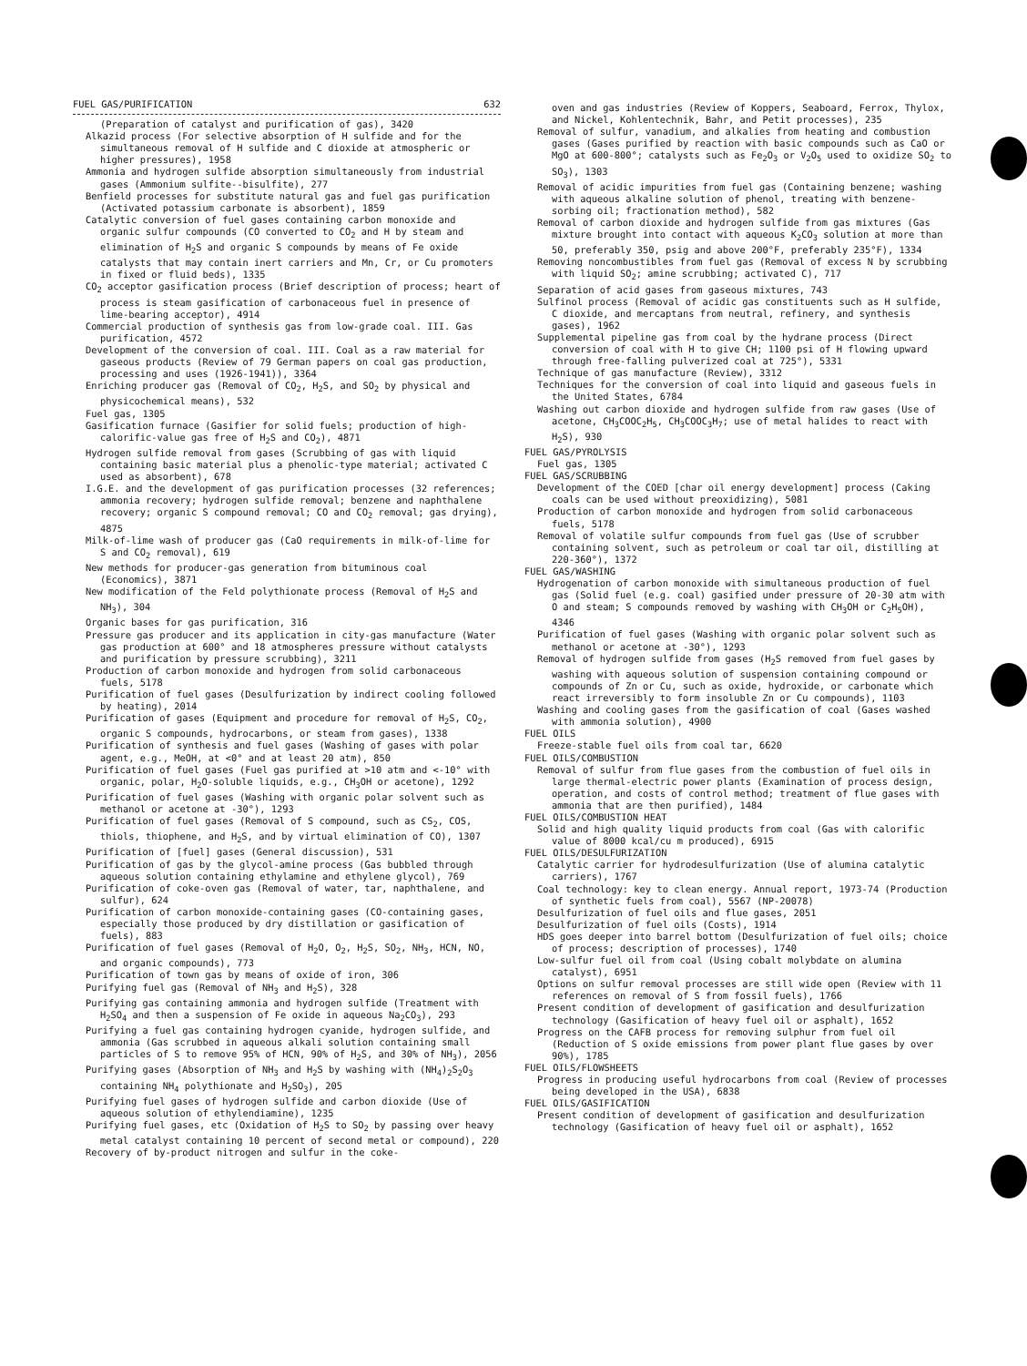FUEL GAS/PURIFICATION 632
(Preparation of catalyst and purification of gas), 3420
Alkazid process (For selective absorption of H sulfide and for the simultaneous removal of H sulfide and C dioxide at atmospheric or higher pressures), 1958
Ammonia and hydrogen sulfide absorption simultaneously from industrial gases (Ammonium sulfite--bisulfite), 277
Benfield processes for substitute natural gas and fuel gas purification (Activated potassium carbonate is absorbent), 1859
Catalytic conversion of fuel gases containing carbon monoxide and organic sulfur compounds (CO converted to CO<sub>2</sub> and H by steam and elimination of H<sub>2</sub>S and organic S compounds by means of Fe oxide catalysts that may contain inert carriers and Mn, Cr, or Cu promoters in fixed or fluid beds), 1335
CO<sub>2</sub> acceptor gasification process (Brief description of process; heart of process is steam gasification of carbonaceous fuel in presence of lime-bearing acceptor), 4914
Commercial production of synthesis gas from low-grade coal. III. Gas purification, 4572
Development of the conversion of coal. III. Coal as a raw material for gaseous products (Review of 79 German papers on coal gas production, processing and uses (1926-1941)), 3364
Enriching producer gas (Removal of CO<sub>2</sub>, H<sub>2</sub>S, and SO<sub>2</sub> by physical and physicochemical means), 532
Fuel gas, 1305
Gasification furnace (Gasifier for solid fuels; production of high-calorific-value gas free of H<sub>2</sub>S and CO<sub>2</sub>), 4871
Hydrogen sulfide removal from gases (Scrubbing of gas with liquid containing basic material plus a phenolic-type material; activated C used as absorbent), 678
I.G.E. and the development of gas purification processes (32 references; ammonia recovery; hydrogen sulfide removal; benzene and naphthalene recovery; organic S compound removal; CO and CO<sub>2</sub> removal; gas drying), 4875
Milk-of-lime wash of producer gas (CaO requirements in milk-of-lime for S and CO<sub>2</sub> removal), 619
New methods for producer-gas generation from bituminous coal (Economics), 3871
New modification of the Feld polythionate process (Removal of H<sub>2</sub>S and NH<sub>3</sub>), 304
Organic bases for gas purification, 316
Pressure gas producer and its application in city-gas manufacture (Water gas production at 600° and 18 atmospheres pressure without catalysts and purification by pressure scrubbing), 3211
Production of carbon monoxide and hydrogen from solid carbonaceous fuels, 5178
Purification of fuel gases (Desulfurization by indirect cooling followed by heating), 2014
Purification of gases (Equipment and procedure for removal of H<sub>2</sub>S, CO<sub>2</sub>, organic S compounds, hydrocarbons, or steam from gases), 1338
Purification of synthesis and fuel gases (Washing of gases with polar agent, e.g., MeOH, at <0° and at least 20 atm), 850
Purification of fuel gases (Fuel gas purified at >10 atm and <-10° with organic, polar, H<sub>2</sub>O-soluble liquids, e.g., CH<sub>3</sub>OH or acetone), 1292
Purification of fuel gases (Washing with organic polar solvent such as methanol or acetone at -30°), 1293
Purification of fuel gases (Removal of S compound, such as CS<sub>2</sub>, COS, thiols, thiophene, and H<sub>2</sub>S, and by virtual elimination of CO), 1307
Purification of [fuel] gases (General discussion), 531
Purification of gas by the glycol-amine process (Gas bubbled through aqueous solution containing ethylamine and ethylene glycol), 769
Purification of coke-oven gas (Removal of water, tar, naphthalene, and sulfur), 624
Purification of carbon monoxide-containing gases (CO-containing gases, especially those produced by dry distillation or gasification of fuels), 883
Purification of fuel gases (Removal of H<sub>2</sub>O, O<sub>2</sub>, H<sub>2</sub>S, SO<sub>2</sub>, NH<sub>3</sub>, HCN, NO, and organic compounds), 773
Purification of town gas by means of oxide of iron, 306
Purifying fuel gas (Removal of NH<sub>3</sub> and H<sub>2</sub>S), 328
Purifying gas containing ammonia and hydrogen sulfide (Treatment with H<sub>2</sub>SO<sub>4</sub> and then a suspension of Fe oxide in aqueous Na<sub>2</sub>CO<sub>3</sub>), 293
Purifying a fuel gas containing hydrogen cyanide, hydrogen sulfide, and ammonia (Gas scrubbed in aqueous alkali solution containing small particles of S to remove 95% of HCN, 90% of H<sub>2</sub>S, and 30% of NH<sub>3</sub>), 2056
Purifying gases (Absorption of NH<sub>3</sub> and H<sub>2</sub>S by washing with (NH<sub>4</sub>)<sub>2</sub>S<sub>2</sub>O<sub>3</sub> containing NH<sub>4</sub> polythionate and H<sub>2</sub>SO<sub>3</sub>), 205
Purifying fuel gases of hydrogen sulfide and carbon dioxide (Use of aqueous solution of ethylendiamine), 1235
Purifying fuel gases, etc (Oxidation of H<sub>2</sub>S to SO<sub>2</sub> by passing over heavy metal catalyst containing 10 percent of second metal or compound), 220
Recovery of by-product nitrogen and sulfur in the coke-
oven and gas industries (Review of Koppers, Seaboard, Ferrox, Thylox, and Nickel, Kohlentechnik, Bahr, and Petit processes), 235
Removal of sulfur, vanadium, and alkalies from heating and combustion gases (Gases purified by reaction with basic compounds such as CaO or MgO at 600-800°; catalysts such as Fe<sub>2</sub>O<sub>3</sub> or V<sub>2</sub>O<sub>5</sub> used to oxidize SO<sub>2</sub> to SO<sub>3</sub>), 1303
Removal of acidic impurities from fuel gas (Containing benzene; washing with aqueous alkaline solution of phenol, treating with benzene-sorbing oil; fractionation method), 582
Removal of carbon dioxide and hydrogen sulfide from gas mixtures (Gas mixture brought into contact with aqueous K<sub>2</sub>CO<sub>3</sub> solution at more than 50, preferably 350, psig and above 200°F, preferably 235°F), 1334
Removing noncombustibles from fuel gas (Removal of excess N by scrubbing with liquid SO<sub>2</sub>; amine scrubbing; activated C), 717
Separation of acid gases from gaseous mixtures, 743
Sulfinol process (Removal of acidic gas constituents such as H sulfide, C dioxide, and mercaptans from neutral, refinery, and synthesis gases), 1962
Supplemental pipeline gas from coal by the hydrane process (Direct conversion of coal with H to give CH; 1100 psi of H flowing upward through free-falling pulverized coal at 725°), 5331
Technique of gas manufacture (Review), 3312
Techniques for the conversion of coal into liquid and gaseous fuels in the United States, 6784
Washing out carbon dioxide and hydrogen sulfide from raw gases (Use of acetone, CH<sub>3</sub>COOC<sub>2</sub>H<sub>5</sub>, CH<sub>3</sub>COOC<sub>3</sub>H<sub>7</sub>; use of metal halides to react with H<sub>2</sub>S), 930
FUEL GAS/PYROLYSIS
Fuel gas, 1305
FUEL GAS/SCRUBBING
Development of the COED [char oil energy development] process (Caking coals can be used without preoxidizing), 5081
Production of carbon monoxide and hydrogen from solid carbonaceous fuels, 5178
Removal of volatile sulfur compounds from fuel gas (Use of scrubber containing solvent, such as petroleum or coal tar oil, distilling at 220-360°), 1372
FUEL GAS/WASHING
Hydrogenation of carbon monoxide with simultaneous production of fuel gas (Solid fuel (e.g. coal) gasified under pressure of 20-30 atm with O and steam; S compounds removed by washing with CH<sub>3</sub>OH or C<sub>2</sub>H<sub>5</sub>OH), 4346
Purification of fuel gases (Washing with organic polar solvent such as methanol or acetone at -30°), 1293
Removal of hydrogen sulfide from gases (H<sub>2</sub>S removed from fuel gases by washing with aqueous solution of suspension containing compound or compounds of Zn or Cu, such as oxide, hydroxide, or carbonate which react irreversibly to form insoluble Zn or Cu compounds), 1103
Washing and cooling gases from the gasification of coal (Gases washed with ammonia solution), 4900
FUEL OILS
Freeze-stable fuel oils from coal tar, 6620
FUEL OILS/COMBUSTION
Removal of sulfur from flue gases from the combustion of fuel oils in large thermal-electric power plants (Examination of process design, operation, and costs of control method; treatment of flue gases with ammonia that are then purified), 1484
FUEL OILS/COMBUSTION HEAT
Solid and high quality liquid products from coal (Gas with calorific value of 8000 kcal/cu m produced), 6915
FUEL OILS/DESULFURIZATION
Catalytic carrier for hydrodesulfurization (Use of alumina catalytic carriers), 1767
Coal technology: key to clean energy. Annual report, 1973-74 (Production of synthetic fuels from coal), 5567 (NP-20078)
Desulfurization of fuel oils and flue gases, 2051
Desulfurization of fuel oils (Costs), 1914
HDS goes deeper into barrel bottom (Desulfurization of fuel oils; choice of process; description of processes), 1740
Low-sulfur fuel oil from coal (Using cobalt molybdate on alumina catalyst), 6951
Options on sulfur removal processes are still wide open (Review with 11 references on removal of S from fossil fuels), 1766
Present condition of development of gasification and desulfurization technology (Gasification of heavy fuel oil or asphalt), 1652
Progress on the CAFB process for removing sulphur from fuel oil (Reduction of S oxide emissions from power plant flue gases by over 90%), 1785
FUEL OILS/FLOWSHEETS
Progress in producing useful hydrocarbons from coal (Review of processes being developed in the USA), 6838
FUEL OILS/GASIFICATION
Present condition of development of gasification and desulfurization technology (Gasification of heavy fuel oil or asphalt), 1652